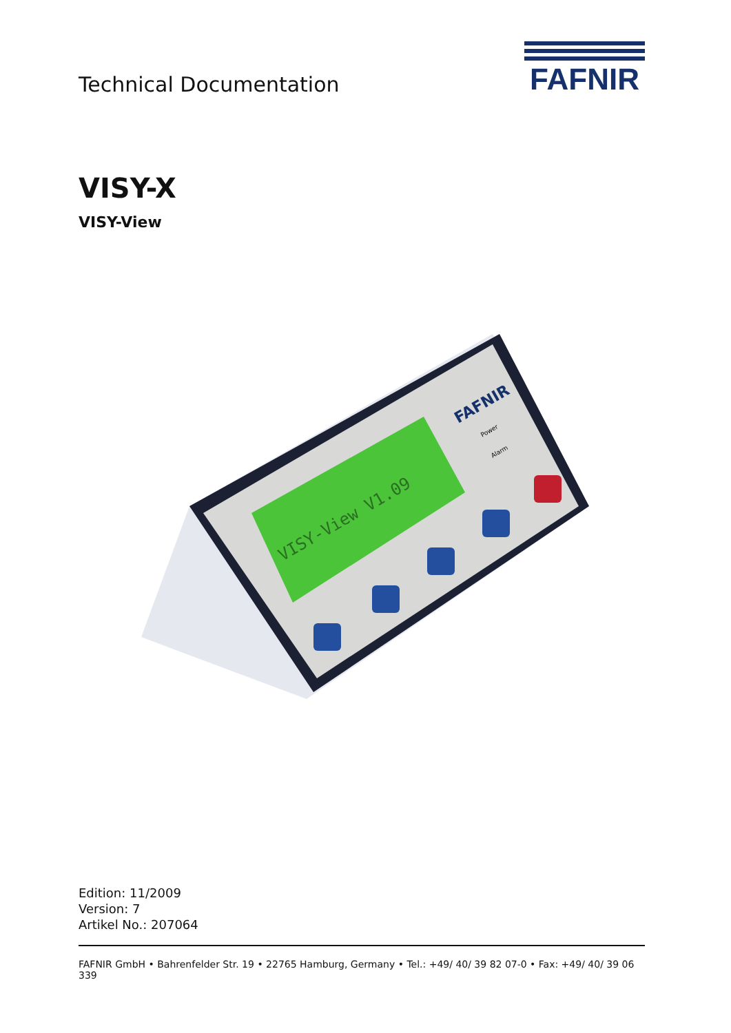Technical Documentation
FAFNIR
VISY-X
VISY-View
VISY-View V1.09
FAFNIR
Power
Alarm
Edition: 11/2009
Version: 7
Artikel No.: 207064
FAFNIR GmbH • Bahrenfelder Str. 19 • 22765 Hamburg, Germany • Tel.: +49/ 40/ 39 82 07-0 • Fax: +49/ 40/ 39 06 339